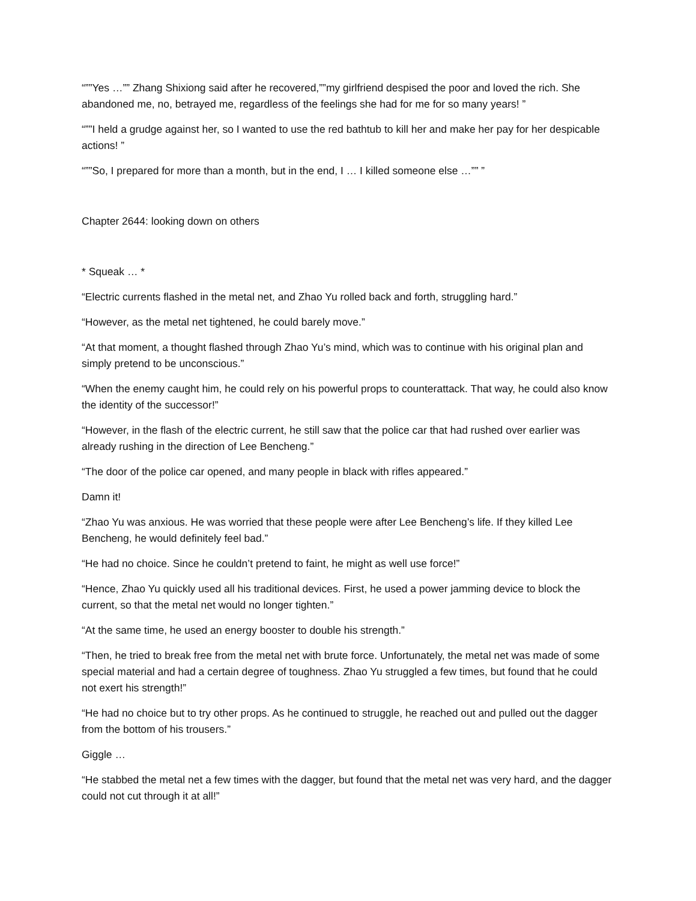“””Yes …”” Zhang Shixiong said after he recovered,””my girlfriend despised the poor and loved the rich. She abandoned me, no, betrayed me, regardless of the feelings she had for me for so many years! ”
“””I held a grudge against her, so I wanted to use the red bathtub to kill her and make her pay for her despicable actions! ”
“””So, I prepared for more than a month, but in the end, I … I killed someone else …”” ”
Chapter 2644: looking down on others
* Squeak … *
“Electric currents flashed in the metal net, and Zhao Yu rolled back and forth, struggling hard.”
“However, as the metal net tightened, he could barely move.”
“At that moment, a thought flashed through Zhao Yu’s mind, which was to continue with his original plan and simply pretend to be unconscious.”
“When the enemy caught him, he could rely on his powerful props to counterattack. That way, he could also know the identity of the successor!”
“However, in the flash of the electric current, he still saw that the police car that had rushed over earlier was already rushing in the direction of Lee Bencheng.”
“The door of the police car opened, and many people in black with rifles appeared.”
Damn it!
“Zhao Yu was anxious. He was worried that these people were after Lee Bencheng’s life. If they killed Lee Bencheng, he would definitely feel bad.”
“He had no choice. Since he couldn’t pretend to faint, he might as well use force!”
“Hence, Zhao Yu quickly used all his traditional devices. First, he used a power jamming device to block the current, so that the metal net would no longer tighten.”
“At the same time, he used an energy booster to double his strength.”
“Then, he tried to break free from the metal net with brute force. Unfortunately, the metal net was made of some special material and had a certain degree of toughness. Zhao Yu struggled a few times, but found that he could not exert his strength!”
“He had no choice but to try other props. As he continued to struggle, he reached out and pulled out the dagger from the bottom of his trousers.”
Giggle …
“He stabbed the metal net a few times with the dagger, but found that the metal net was very hard, and the dagger could not cut through it at all!”